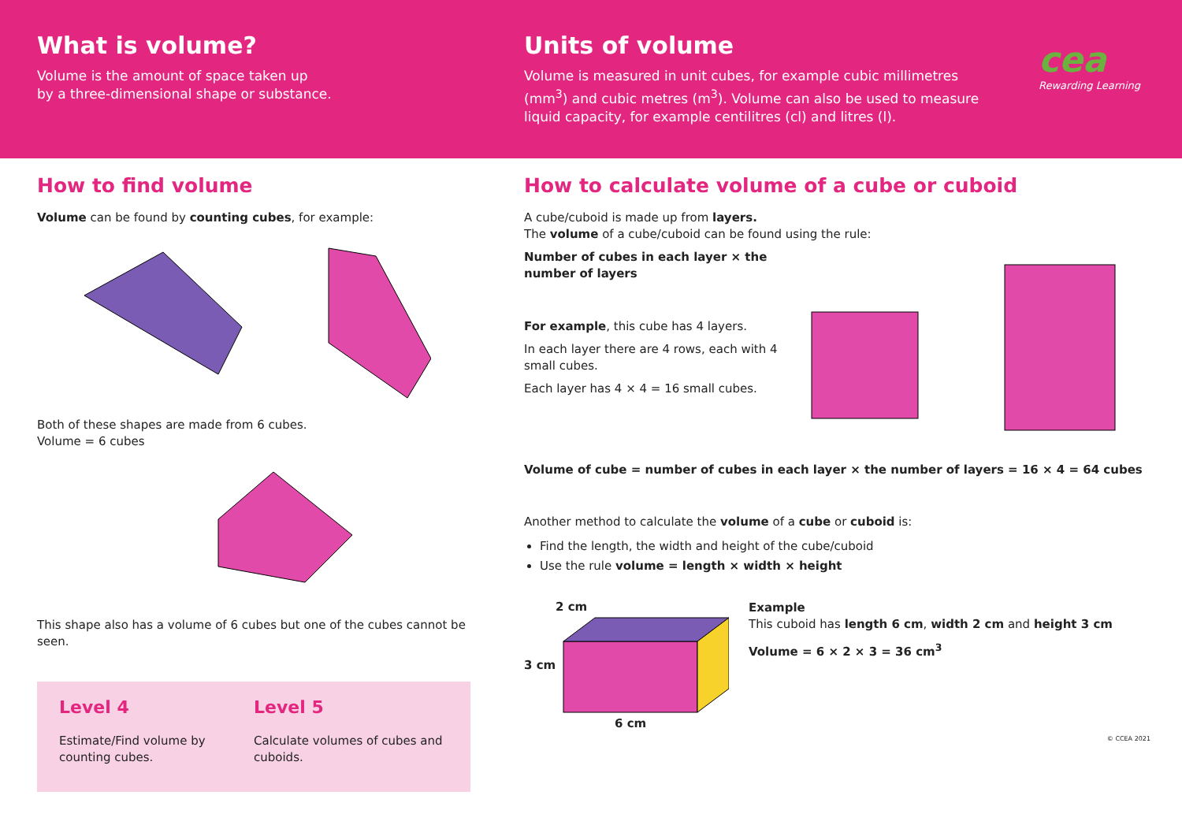What is volume?
Volume is the amount of space taken up
by a three-dimensional shape or substance.
Units of volume
Volume is measured in unit cubes, for example cubic millimetres (mm<sup>3</sup>) and cubic metres (m<sup>3</sup>). Volume can also be used to measure liquid capacity, for example centilitres (cl) and litres (l).
cea
Rewarding Learning
How to find volume
Volume can be found by counting cubes, for example:
Both of these shapes are made from 6 cubes.
Volume = 6 cubes
This shape also has a volume of 6 cubes but one of the cubes cannot be seen.
Level 4
Estimate/Find volume by counting cubes.
Level 5
Calculate volumes of cubes and cuboids.
How to calculate volume of a cube or cuboid
A cube/cuboid is made up from layers.
The volume of a cube/cuboid can be found using the rule:
Number of cubes in each layer × the number of layers
For example, this cube has 4 layers.
In each layer there are 4 rows, each with 4 small cubes.
Each layer has 4 × 4 = 16 small cubes.
Volume of cube = number of cubes in each layer × the number of layers = 16 × 4 = 64 cubes
Another method to calculate the volume of a cube or cuboid is:
Find the length, the width and height of the cube/cuboid
Use the rule volume = length × width × height
2 cm
3 cm
6 cm
Example
This cuboid has length 6 cm, width 2 cm and height 3 cm
Volume = 6 × 2 × 3 = 36 cm<sup>3</sup>
© CCEA 2021